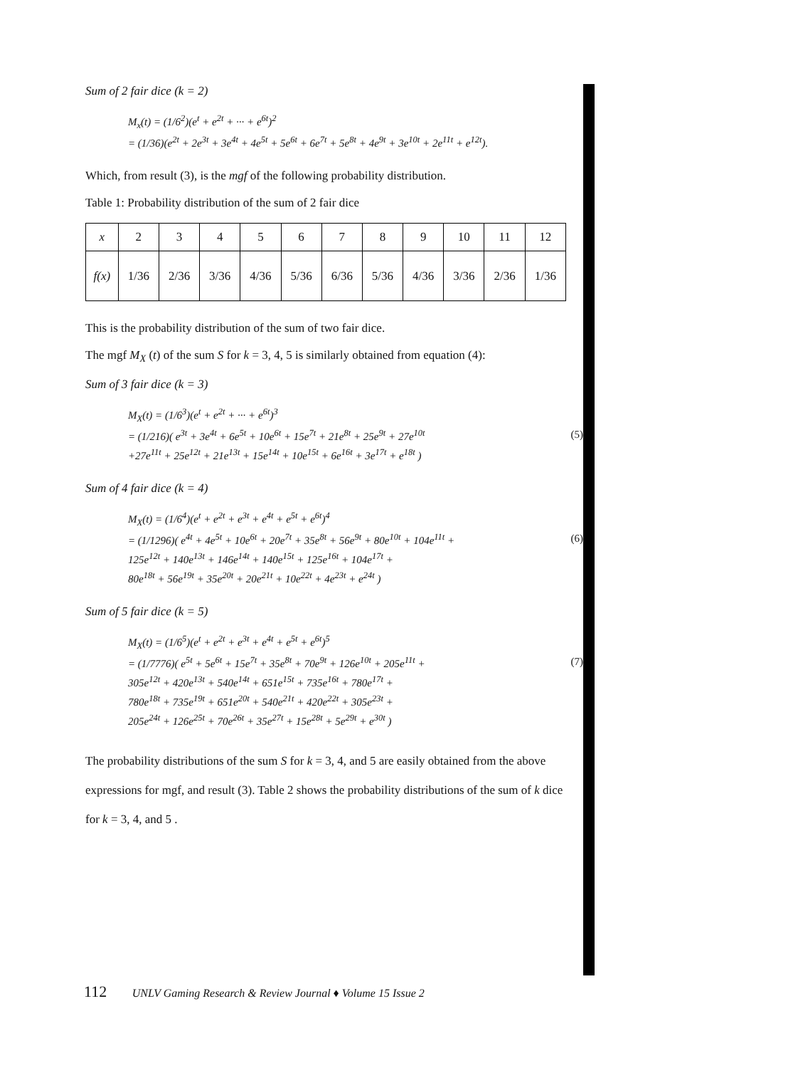Sum of 2 fair dice (k = 2)
M<sub>x</sub>(t) = (1/6<sup>2</sup>)(e<sup>t</sup> + e<sup>2t</sup> + ··· + e<sup>6t</sup>)<sup>2</sup>
= (1/36)(e<sup>2t</sup> + 2e<sup>3t</sup> + 3e<sup>4t</sup> + 4e<sup>5t</sup> + 5e<sup>6t</sup> + 6e<sup>7t</sup> + 5e<sup>8t</sup> + 4e<sup>9t</sup> + 3e<sup>10t</sup> + 2e<sup>11t</sup> + e<sup>12t</sup>).
Which, from result (3), is the mgf of the following probability distribution.
Table 1: Probability distribution of the sum of 2 fair dice
| x | 2 | 3 | 4 | 5 | 6 | 7 | 8 | 9 | 10 | 11 | 12 |
| f(x) | 1/36 | 2/36 | 3/36 | 4/36 | 5/36 | 6/36 | 5/36 | 4/36 | 3/36 | 2/36 | 1/36 |
This is the probability distribution of the sum of two fair dice.
The mgf M<sub>X</sub> (t) of the sum S for k = 3, 4, 5 is similarly obtained from equation (4):
Sum of 3 fair dice (k = 3)
M<sub>X</sub>(t) = (1/6<sup>3</sup>)(e<sup>t</sup> + e<sup>2t</sup> + ··· + e<sup>6t</sup>)<sup>3</sup>
= (1/216)( e<sup>3t</sup> + 3e<sup>4t</sup> + 6e<sup>5t</sup> + 10e<sup>6t</sup> + 15e<sup>7t</sup> + 21e<sup>8t</sup> + 25e<sup>9t</sup> + 27e<sup>10t</sup>
+27e<sup>11t</sup> + 25e<sup>12t</sup> + 21e<sup>13t</sup> + 15e<sup>14t</sup> + 10e<sup>15t</sup> + 6e<sup>16t</sup> + 3e<sup>17t</sup> + e<sup>18t</sup> )
(5)
Sum of 4 fair dice (k = 4)
M<sub>X</sub>(t) = (1/6<sup>4</sup>)(e<sup>t</sup> + e<sup>2t</sup> + e<sup>3t</sup> + e<sup>4t</sup> + e<sup>5t</sup> + e<sup>6t</sup>)<sup>4</sup>
= (1/1296)( e<sup>4t</sup> + 4e<sup>5t</sup> + 10e<sup>6t</sup> + 20e<sup>7t</sup> + 35e<sup>8t</sup> + 56e<sup>9t</sup> + 80e<sup>10t</sup> + 104e<sup>11t</sup> +
125e<sup>12t</sup> + 140e<sup>13t</sup> + 146e<sup>14t</sup> + 140e<sup>15t</sup> + 125e<sup>16t</sup> + 104e<sup>17t</sup> +
80e<sup>18t</sup> + 56e<sup>19t</sup> + 35e<sup>20t</sup> + 20e<sup>21t</sup> + 10e<sup>22t</sup> + 4e<sup>23t</sup> + e<sup>24t</sup> )
(6)
Sum of 5 fair dice (k = 5)
M<sub>X</sub>(t) = (1/6<sup>5</sup>)(e<sup>t</sup> + e<sup>2t</sup> + e<sup>3t</sup> + e<sup>4t</sup> + e<sup>5t</sup> + e<sup>6t</sup>)<sup>5</sup>
= (1/7776)( e<sup>5t</sup> + 5e<sup>6t</sup> + 15e<sup>7t</sup> + 35e<sup>8t</sup> + 70e<sup>9t</sup> + 126e<sup>10t</sup> + 205e<sup>11t</sup> +
305e<sup>12t</sup> + 420e<sup>13t</sup> + 540e<sup>14t</sup> + 651e<sup>15t</sup> + 735e<sup>16t</sup> + 780e<sup>17t</sup> +
780e<sup>18t</sup> + 735e<sup>19t</sup> + 651e<sup>20t</sup> + 540e<sup>21t</sup> + 420e<sup>22t</sup> + 305e<sup>23t</sup> +
205e<sup>24t</sup> + 126e<sup>25t</sup> + 70e<sup>26t</sup> + 35e<sup>27t</sup> + 15e<sup>28t</sup> + 5e<sup>29t</sup> + e<sup>30t</sup> )
(7)
The probability distributions of the sum S for k = 3, 4, and 5 are easily obtained from the above expressions for mgf, and result (3). Table 2 shows the probability distributions of the sum of k dice for k = 3, 4, and 5 .
112 UNLV Gaming Research & Review Journal ♦ Volume 15 Issue 2